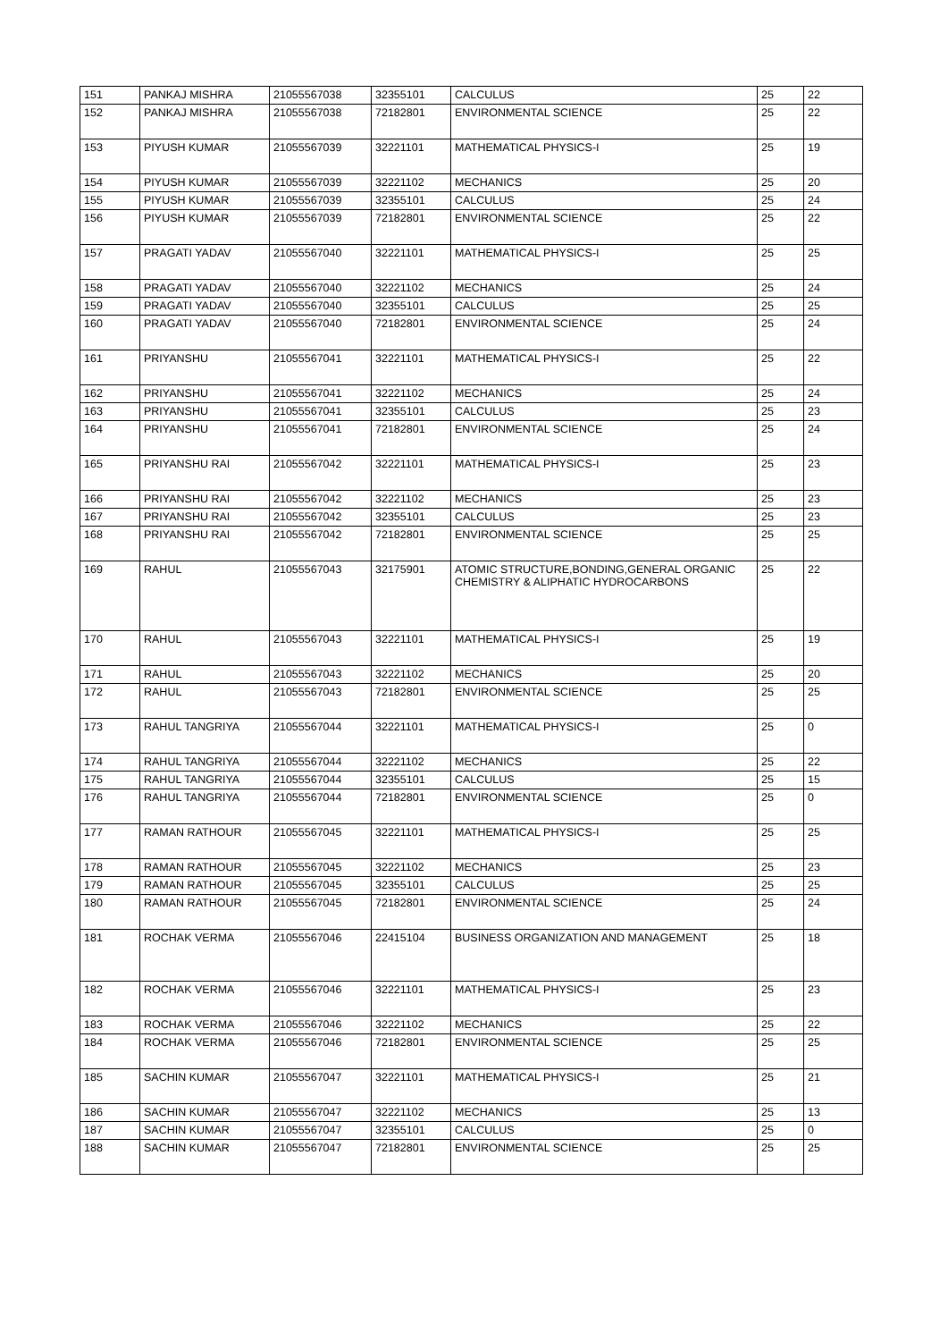| 151 | PANKAJ MISHRA | 21055567038 | 32355101 | CALCULUS | 25 | 22 |
| 152 | PANKAJ MISHRA | 21055567038 | 72182801 | ENVIRONMENTAL SCIENCE | 25 | 22 |
| 153 | PIYUSH KUMAR | 21055567039 | 32221101 | MATHEMATICAL PHYSICS-I | 25 | 19 |
| 154 | PIYUSH KUMAR | 21055567039 | 32221102 | MECHANICS | 25 | 20 |
| 155 | PIYUSH KUMAR | 21055567039 | 32355101 | CALCULUS | 25 | 24 |
| 156 | PIYUSH KUMAR | 21055567039 | 72182801 | ENVIRONMENTAL SCIENCE | 25 | 22 |
| 157 | PRAGATI YADAV | 21055567040 | 32221101 | MATHEMATICAL PHYSICS-I | 25 | 25 |
| 158 | PRAGATI YADAV | 21055567040 | 32221102 | MECHANICS | 25 | 24 |
| 159 | PRAGATI YADAV | 21055567040 | 32355101 | CALCULUS | 25 | 25 |
| 160 | PRAGATI YADAV | 21055567040 | 72182801 | ENVIRONMENTAL SCIENCE | 25 | 24 |
| 161 | PRIYANSHU | 21055567041 | 32221101 | MATHEMATICAL PHYSICS-I | 25 | 22 |
| 162 | PRIYANSHU | 21055567041 | 32221102 | MECHANICS | 25 | 24 |
| 163 | PRIYANSHU | 21055567041 | 32355101 | CALCULUS | 25 | 23 |
| 164 | PRIYANSHU | 21055567041 | 72182801 | ENVIRONMENTAL SCIENCE | 25 | 24 |
| 165 | PRIYANSHU RAI | 21055567042 | 32221101 | MATHEMATICAL PHYSICS-I | 25 | 23 |
| 166 | PRIYANSHU RAI | 21055567042 | 32221102 | MECHANICS | 25 | 23 |
| 167 | PRIYANSHU RAI | 21055567042 | 32355101 | CALCULUS | 25 | 23 |
| 168 | PRIYANSHU RAI | 21055567042 | 72182801 | ENVIRONMENTAL SCIENCE | 25 | 25 |
| 169 | RAHUL | 21055567043 | 32175901 | ATOMIC STRUCTURE,BONDING,GENERAL ORGANIC CHEMISTRY & ALIPHATIC HYDROCARBONS | 25 | 22 |
| 170 | RAHUL | 21055567043 | 32221101 | MATHEMATICAL PHYSICS-I | 25 | 19 |
| 171 | RAHUL | 21055567043 | 32221102 | MECHANICS | 25 | 20 |
| 172 | RAHUL | 21055567043 | 72182801 | ENVIRONMENTAL SCIENCE | 25 | 25 |
| 173 | RAHUL TANGRIYA | 21055567044 | 32221101 | MATHEMATICAL PHYSICS-I | 25 | 0 |
| 174 | RAHUL TANGRIYA | 21055567044 | 32221102 | MECHANICS | 25 | 22 |
| 175 | RAHUL TANGRIYA | 21055567044 | 32355101 | CALCULUS | 25 | 15 |
| 176 | RAHUL TANGRIYA | 21055567044 | 72182801 | ENVIRONMENTAL SCIENCE | 25 | 0 |
| 177 | RAMAN RATHOUR | 21055567045 | 32221101 | MATHEMATICAL PHYSICS-I | 25 | 25 |
| 178 | RAMAN RATHOUR | 21055567045 | 32221102 | MECHANICS | 25 | 23 |
| 179 | RAMAN RATHOUR | 21055567045 | 32355101 | CALCULUS | 25 | 25 |
| 180 | RAMAN RATHOUR | 21055567045 | 72182801 | ENVIRONMENTAL SCIENCE | 25 | 24 |
| 181 | ROCHAK VERMA | 21055567046 | 22415104 | BUSINESS ORGANIZATION AND MANAGEMENT | 25 | 18 |
| 182 | ROCHAK VERMA | 21055567046 | 32221101 | MATHEMATICAL PHYSICS-I | 25 | 23 |
| 183 | ROCHAK VERMA | 21055567046 | 32221102 | MECHANICS | 25 | 22 |
| 184 | ROCHAK VERMA | 21055567046 | 72182801 | ENVIRONMENTAL SCIENCE | 25 | 25 |
| 185 | SACHIN KUMAR | 21055567047 | 32221101 | MATHEMATICAL PHYSICS-I | 25 | 21 |
| 186 | SACHIN KUMAR | 21055567047 | 32221102 | MECHANICS | 25 | 13 |
| 187 | SACHIN KUMAR | 21055567047 | 32355101 | CALCULUS | 25 | 0 |
| 188 | SACHIN KUMAR | 21055567047 | 72182801 | ENVIRONMENTAL SCIENCE | 25 | 25 |